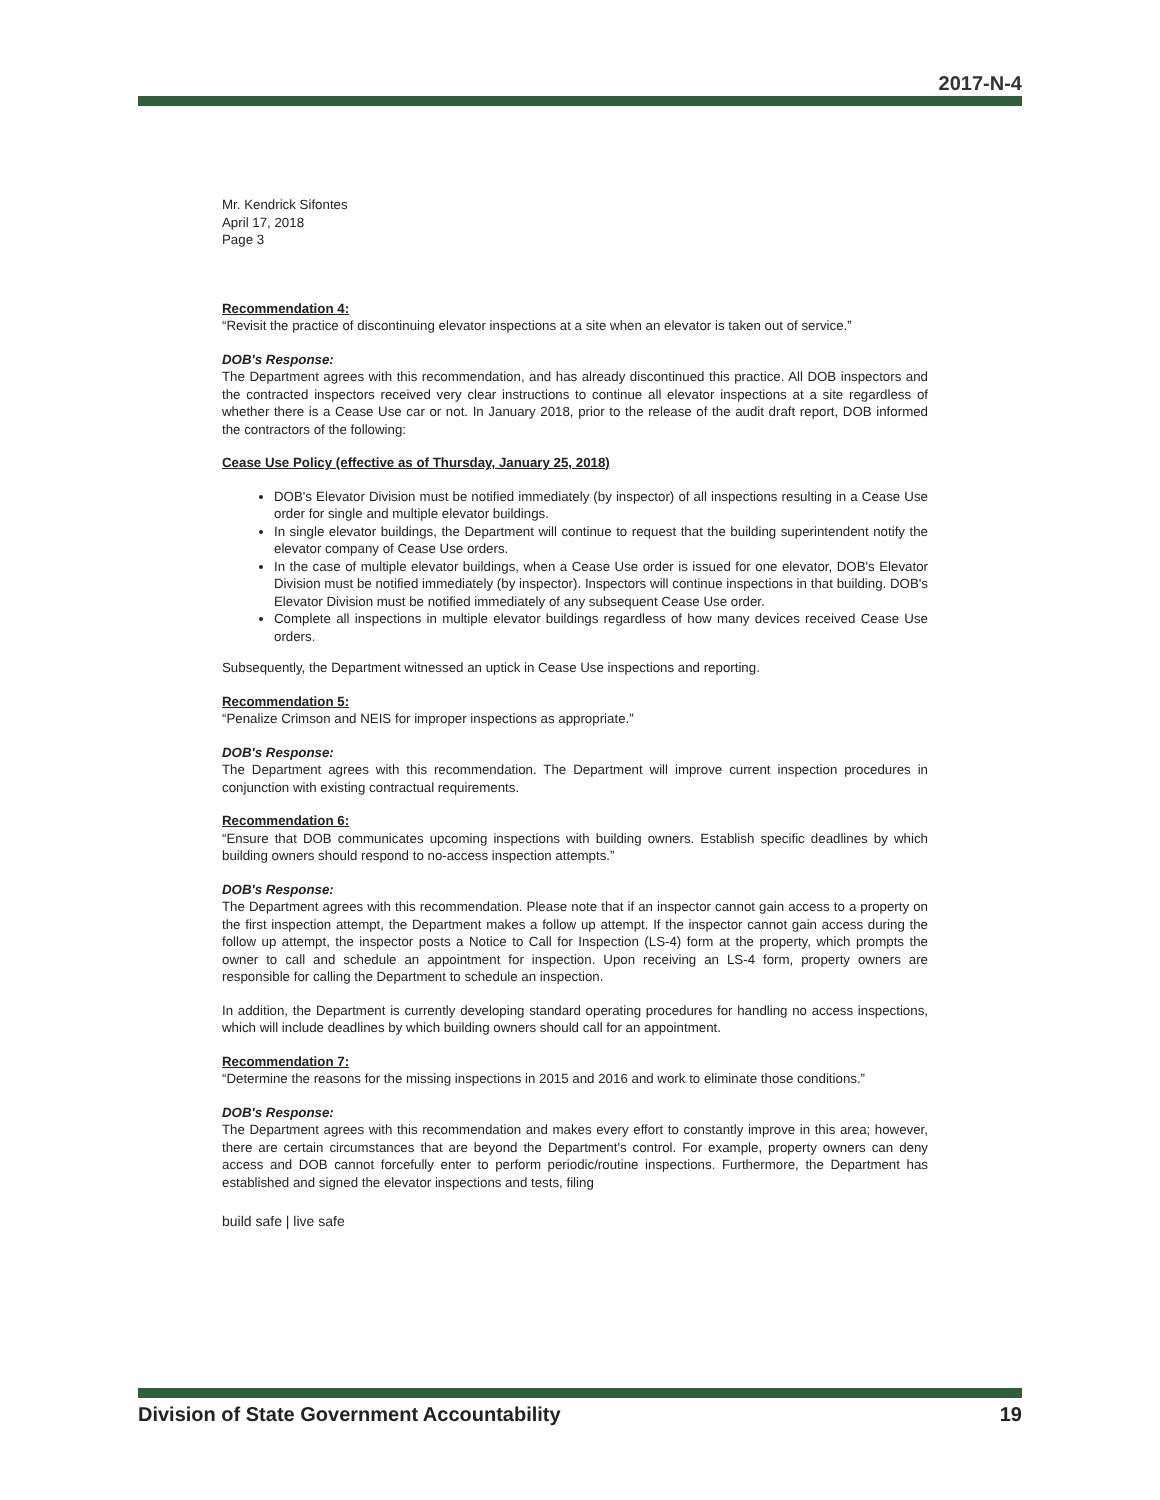2017-N-4
Mr. Kendrick Sifontes
April 17, 2018
Page 3
Recommendation 4:
“Revisit the practice of discontinuing elevator inspections at a site when an elevator is taken out of service.”
DOB's Response:
The Department agrees with this recommendation, and has already discontinued this practice. All DOB inspectors and the contracted inspectors received very clear instructions to continue all elevator inspections at a site regardless of whether there is a Cease Use car or not. In January 2018, prior to the release of the audit draft report, DOB informed the contractors of the following:
Cease Use Policy (effective as of Thursday, January 25, 2018)
DOB's Elevator Division must be notified immediately (by inspector) of all inspections resulting in a Cease Use order for single and multiple elevator buildings.
In single elevator buildings, the Department will continue to request that the building superintendent notify the elevator company of Cease Use orders.
In the case of multiple elevator buildings, when a Cease Use order is issued for one elevator, DOB's Elevator Division must be notified immediately (by inspector). Inspectors will continue inspections in that building. DOB's Elevator Division must be notified immediately of any subsequent Cease Use order.
Complete all inspections in multiple elevator buildings regardless of how many devices received Cease Use orders.
Subsequently, the Department witnessed an uptick in Cease Use inspections and reporting.
Recommendation 5:
“Penalize Crimson and NEIS for improper inspections as appropriate.”
DOB's Response:
The Department agrees with this recommendation. The Department will improve current inspection procedures in conjunction with existing contractual requirements.
Recommendation 6:
“Ensure that DOB communicates upcoming inspections with building owners. Establish specific deadlines by which building owners should respond to no-access inspection attempts.”
DOB's Response:
The Department agrees with this recommendation. Please note that if an inspector cannot gain access to a property on the first inspection attempt, the Department makes a follow up attempt. If the inspector cannot gain access during the follow up attempt, the inspector posts a Notice to Call for Inspection (LS-4) form at the property, which prompts the owner to call and schedule an appointment for inspection. Upon receiving an LS-4 form, property owners are responsible for calling the Department to schedule an inspection.
In addition, the Department is currently developing standard operating procedures for handling no access inspections, which will include deadlines by which building owners should call for an appointment.
Recommendation 7:
“Determine the reasons for the missing inspections in 2015 and 2016 and work to eliminate those conditions.”
DOB's Response:
The Department agrees with this recommendation and makes every effort to constantly improve in this area; however, there are certain circumstances that are beyond the Department's control. For example, property owners can deny access and DOB cannot forcefully enter to perform periodic/routine inspections. Furthermore, the Department has established and signed the elevator inspections and tests, filing
build safe | live safe
Division of State Government Accountability 19